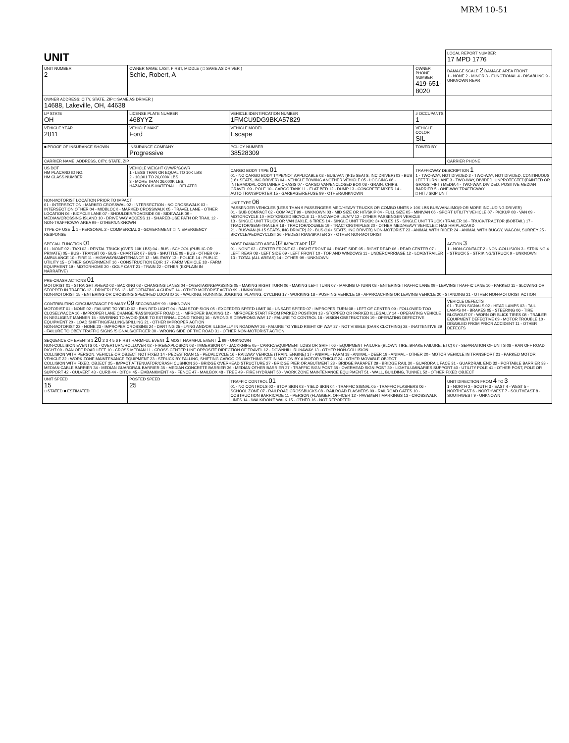MRM 10-51
| UNIT | | | | LOCAL REPORT NUMBER 17 MPD 1776 |
| UNIT NUMBER 2 | OWNER NAME: LAST, FIRST, MIDDLE ( □ SAME AS DRIVER ) Schie, Robert, A | | OWNER PHONE NUMBER 419-651-8020 | DAMAGE SCALE 2 DAMAGE AREA FRONT 1 - NONE 2 - MINOR 3 - FUNCTIONAL 4 - DISABLING 9 - UNKNOWN REAR |
| OWNER ADDRESS: CITY, STATE, ZIP □ SAME AS DRIVER ) 14688, Lakeville, OH, 44638 | | | | |
| LP STATE OH | LICENSE PLATE NUMBER 468YYZ | VEHICLE IDENTIFICATION NUMBER 1FMCU9DG9BKA57829 | # OCCUPANTS 1 | |
| VEHICLE YEAR 2011 | VEHICLE MAKE Ford | VEHICLE MODEL Escape | VEHICLE COLOR SIL | |
| ■ PROOF OF INSURANCE SHOWN | INSURANCE COMPANY Progressive | POLICY NUMBER 38528309 | TOWED BY | |
| CARRIER NAME, ADDRESS, CITY, STATE, ZIP | | | | CARRIER PHONE |
| US DOT HM PLACARD ID NO. HM CLASS NUMBER | VEHICLE WEIGHT GVWR/GCWR 1 - LESS THAN OR EQUAL TO 10K LBS 2 - 10,001 TO 26,000K LBS 3 - MORE THAN 26,000K LBS. HAZARDOUS MATERIAL □ RELATED | CARGO BODY TYPE 01 01 - NO CARGO BODY TYPE/NOT APPLICABLE 02 - BUS/VAN (9-15 SEATS, INC DRIVER) 03 - BUS (16+ SEATS, INC DRIVER) 04 - VEHICLE TOWING ANOTHER VEHICLE 05 - LOGGING 06 - INTERMODAL CONTAINER CHASIS 07 - CARGO VAN/ENCLOSED BOX 08 - GRAIN, CHIPS, GRAVEL 09 - POLE 10 - CARGO TANK 11 - FLAT BED 12 - DUMP 13 - CONCRETE MIXER 14 - AUTO TRANSPORTER 15 - GARBAGE/REFUSE 99 - OTHER/UNKNOWN | TRAFFICWAY DESCRIPTION 1 1 - TWO-WAY, NOT DIVIDED 2 - TWO-WAY, NOT DIVIDED, CONTINUOUS LEFT TURN LANE 3 - TWO-WAY, DIVIDED, UNPROTECTED(PAINTED OR GRASS >4FT.) MEDIA 4 - TWO-WAY, DIVIDED, POSITIVE MEDIAN BARRIER 5 - ONE-WAY TRAFFICWAY □ HIT / SKIP UNIT | |
| NON-MOTORIST LOCATION PRIOR TO IMPACT 01 - INTERSECTION - MARKED CROSSWAL 02 - INTERSECTION - NO CROSSWALK 03 - INTERSECTION OTHER 04 - MIDBLOCK - MARKED CROSSWALK 05 - TRAVEL LANE - OTHER LOCATION 06 - BICYCLE LANE 07 - SHOULDER/ROADSIDE 08 - SIDEWALK 09 - MEDIAN/CROSSING ISLAND 10 - DRIVE WAY ACCESS 11 - SHARED-USE PATH OR TRAIL 12 - NON-TRAFFICWAY AREA 99 - OTHER/UNKNOWN TYPE OF USE 1 1 - PERSONAL 2 - COMMERCIAL 3 - GOVERNMENT □ IN EMERGENCY RESPONSE | | UNIT TYPE 06 PASSENGER VEHICLES (LESS THAN 9 PASSENGERS MED/HEAVY TRUCKS OR COMBO UNITS > 10K LBS BUS/VAN/LIMO(9 OR MORE INCLUDING DRIVER) 01 - SUB COMPACT 02 - COMPACT 99 - UNKNOWN 03 - MID SIZE OR HIT/SKIP 04 - FULL SIZE 05 - MINIVAN 06 - SPORT UTILITY VEHICLE 07 - PICKUP 08 - VAN 09 - MOTORCYCLE 10 - MOTORIZED BICYCLE 11 - SNOWMOBILE/ATV 12 - OTHER PASSENGER VEHICLE 13 - SINGLE UNIT TRUCK OR VAN 2AXLE, 6 TIRES 14 - SINGLE UNIT TRUCK: 3+ AXLES 15 - SINGLE UNIT TRUCK / TRAILER 16 - TRUCK/TRACTOR (BOBTAIL) 17 - TRACTOR/SEMI-TRAILER 18 - TRACTOR/DOUBLE 19 - TRACTOR/TRIPLES 20 - OTHER MED/HEAVY VEHICLE □ HAS HM PLACARD 21 - BUS/VAN (9-15 SEATS, INC DRIVER) 22 - BUS (16+ SEATS, INC DRIVER) NON-MOTORIST 23 - ANIMAL WITH RIDER 24 - ANIMAL WITH BUGGY, WAGON, SURREY 25 - BICYCLE/PEDACYCLIST 26 - PEDESTRIAN/SKATER 27 - OTHER NON-MOTORIST | | |
| SPECIAL FUNCTION 01 01 - NONE 02 - TAXI 03 - RENTAL TRUCK (OVER 10K LBS) 04 - BUS - SCHOOL (PUBLIC OR PRIVATE) 05 - BUS - TRANSIT 06 - BUS - CHARTER 07 - BUS - SHUTTLE 08 - BUS - OTHER 09 - AMBULANCE 10 - FIRE 11 - HIGHWAY/MAINTENANCE 12 - MILITARY 13 - POLICE 14 - PUBLIC UTILITY 15 - OTHER GOVERNMENT 16 - CONSTRUCTION EQIP. 17 - FARM VEHICLE 18 - FARM EQUIPMENT 19 - MOTORHOME 20 - GOLF CART 21 - TRAIN 22 - OTHER (EXPLAIN IN NARRATIVE) | | MOST DAMAGED AREA 02 IMPACT ARE 02 01 - NONE 02 - CENTER FRONT 03 - RIGHT FRONT 04 - RIGHT SIDE 05 - RIGHT REAR 06 - REAR CENTER 07 - LEFT REAR 08 - LEFT SIDE 09 - LEFT FRONT 10 - TOP AND WINDOWS 11 - UNDERCARRIAGE 12 - LOAD/TRAILER 13 - TOTAL (ALL AREAS) 14 - OTHER 99 - UNKNOWN | | ACTION 3 1 - NON-CONTACT 2 - NON-COLLISION 3 - STRIKING 4 - STRUCK 5 - STRIKING/STRUCK 9 - UNKNOWN |
| PRE-CRASH ACTIONS 01 MOTORIST 01 - STRAIGHT AHEAD 02 - BACKING 03 - CHANGING LANES 04 - OVERTAKING/PASSING 05 - MAKING RIGHT TURN 06 - MAKING LEFT TURN 07 - MAKING U-TURN 08 - ENTERING TRAFFIC LANE 09 - LEAVING TRAFFIC LANE 10 - PARKED 11 - SLOWING OR STOPPED IN TRAFFIC 12 - DRIVERLESS 13 - NEGOTIATING A CURVE 14 - OTHER MOTORIST ACTIO 99 - UNKNOWN NON-MOTORIST 15 - ENTERING OR CROSSING SPECIFIED LOCATIO 16 - WALKING, RUNNING, JOGGING, PLAYING, CYCLING 17 - WORKING 18 - PUSHING VEHICLE 19 - APPROACHING OR LEAVING VEHICLE 20 - STANDING 21 - OTHER NON-MOTORIST ACTION | | | | |
| CONTRIBUTING CIRCUMSTANCE PRIMARY 09 SECONDARY 99 - UNKNOWN MOTORIST 01 - NONE 02 - FAILURE TO YIELD 03 - RAN RED LIGHT 04 - RAN STOP SIGN 05 - EXCEEDED SPEED LIMIT 06 - UNSAFE SPEED 07 - IMPROPER TURN 08 - LEFT OF CENTER 09 - FOLLOWED TOO CLOSELY/ACDA 10 - IMPROPER LANE CHANGE /PASSING/OFF ROAD 11 - IMPROPER BACKING 12 - IMPROPER START FROM PARKED POSITION 13 - STOPPED OR PARKED ILLEGALLY 14 - OPERATING VEHICLE IN NEGLIGENT MANNER 15 - SWERING TO AVOID (DUE TO EXTERNAL CONDITIONS) 16 - WRONG SIDE/WRONG WAY 17 - FALURE TO CONTROL 18 - VISION OBSTRUCTION 19 - OPERATING DEFECTIVE EQUIPMENT 20 - LOAD SHIFTING/FALLING/SPILLING 21 - OTHER IMPROPER ACTION NON-MOTORIST 22 - NONE 23 - IMPROPER CROSSING 24 - DARTING 25 - LYING AND/OR ILLEGALLY IN ROADWAY 26 - FALURE TO YIELD RIGHT OF WAY 27 - NOT VISIBLE (DARK CLOTHING) 28 - INATTENTIVE 29 - FAILURE TO OBEY TRAFFIC SIGNS /SIGNALS/OFFICER 30 - WRONG SIDE OF THE ROAD 31 - OTHER NON-MOTORIST ACTION | | | | VEHICLE DEFECTS 01 - TURN SIGNALS 02 - HEAD LAMPS 03 - TAIL LAMPS 04 - BRAKES 05 - STEERING 06 - TIRE BLOWOUT 07 - WORN OR SLICK TIRES 08 - TRAILER EQUIPMENT DEFECTIVE 09 - MOTOR TROUBLE 10 - DISABLED FROM PRIOR ACCIDENT 11 - OTHER DEFECTS |
| SEQUENCE OF EVENTS 1 20 2 3 4 5 6 FIRST HARMFUL EVENT 1 MOST HARMFUL EVENT 1 99 - UNKNOWN NON-COLLISION EVENTS 01 - OVERTURN/ROLLOVER 02 - FIRE/EXPLOSION 03 - IMMERSION 04 - JACKKNIFE 05 - CARGO/EQUIPMENT LOSS OR SHIFT 06 - EQUIPMENT FAILURE (BLOWN TIRE, BRAKE FAILURE, ETC) 07 - SEPARATION OF UNITS 08 - RAN OFF ROAD RIGHT 09 - RAN OFF ROAD LEFT 10 - CROSS MEDIAN 11 - CROSS CENTER LINE OPPOSITE DIRECTION OF TRAVEL 12 - DOWNHILL RUNAWAY 13 - OTHER NON-COLLISION COLLISION WITH PERSON, VEHICLE OR OBJECT NOT FIXED 14 - PEDESTRIAN 15 - PEDALCYCLE 16 - RAILWAY VEHICLE (TRAIN, ENGINE) 17 - ANIMAL - FARM 18 - ANIMAL - DEER 19 - ANIMAL - OTHER 20 - MOTOR VEHICLE IN TRANSPORT 21 - PARKED MOTOR VEHICLE 22 - WORK ZONE MAINTENANCE EQUIPMENT 23 - STRUCK BY FALLING, SHIFTING CARGO OR ANYTHING SET IN MOTION BY A MOTOR VEHICLE 24 - OTHER MOVABLE OBJECT COLLISION WITH FIXED, OBJECT 25 - IMPACT ATTENUATOR/CRASH CUSHION 26 - BRIDGE OVERHEAD STRUCTURE 27 - BRIDGE PIER OR ABUTMENT 28 - BRIDGE PARAPET 29 - BRIDGE RAIL 30 - GUARDRAIL FACE 31 - GUARDRAIL END 32 - PORTABLE BARRIER 33 - MEDIAN CABLE BARRIER 34 - MEDIAN GUARDRAIL BARRIER 35 - MEDIAN CONCRETE BARRIER 36 - MEDIAN OTHER BARRIER 37 - TRAFFIC SIGN POST 38 - OVERHEAD SIGN POST 39 - LIGHT/LUMINARIES SUPPORT 40 - UTILITY POLE 41 - OTHER POST, POLE OR SUPPORT 42 - CULVERT 43 - CURB 44 - DITCH 45 - EMBANKMENT 46 - FENCE 47 - MAILBOX 48 - TREE 49 - FIRE HYDRANT 50 - WORK ZONE MAINTENANCE EQUIPMENT 51 - WALL, BUILDING, TUNNEL 52 - OTHER FIXED OBJECT | | | | |
| UNIT SPEED 15 □ STATED ■ ESTIMATED | POSTED SPEED 25 | TRAFFIC CONTROL 01 01 - NO CONTROLS 02 - STOP SIGN 03 - YIELD SIGN 04 - TRAFFIC SIGNAL 05 - TRAFFIC FLASHERS 06 - SCHOOL ZONE 07 - RAILROAD CROSSBUCKS 08 - RAILROAD FLASHERS 09 - RAILROAD GATES 10 - COSTRUCTION BARRICADE 11 - PERSON (FLAGGER, OFFICER 12 - PAVEMENT MARKINGS 13 - CROSSWALK LINES 14 - WALK/DON'T WALK 15 - OTHER 16 - NOT REPORTED | | UNIT DIRECTION FROM 4 TO 3 1 - NORTH 2 - SOUTH 3 - EAST 4 - WEST 5 - NORTHEAST 6 - NORTHWEST 7 - SOUTHEAST 8 - SOUTHWEST 9 - UNKNOWN |